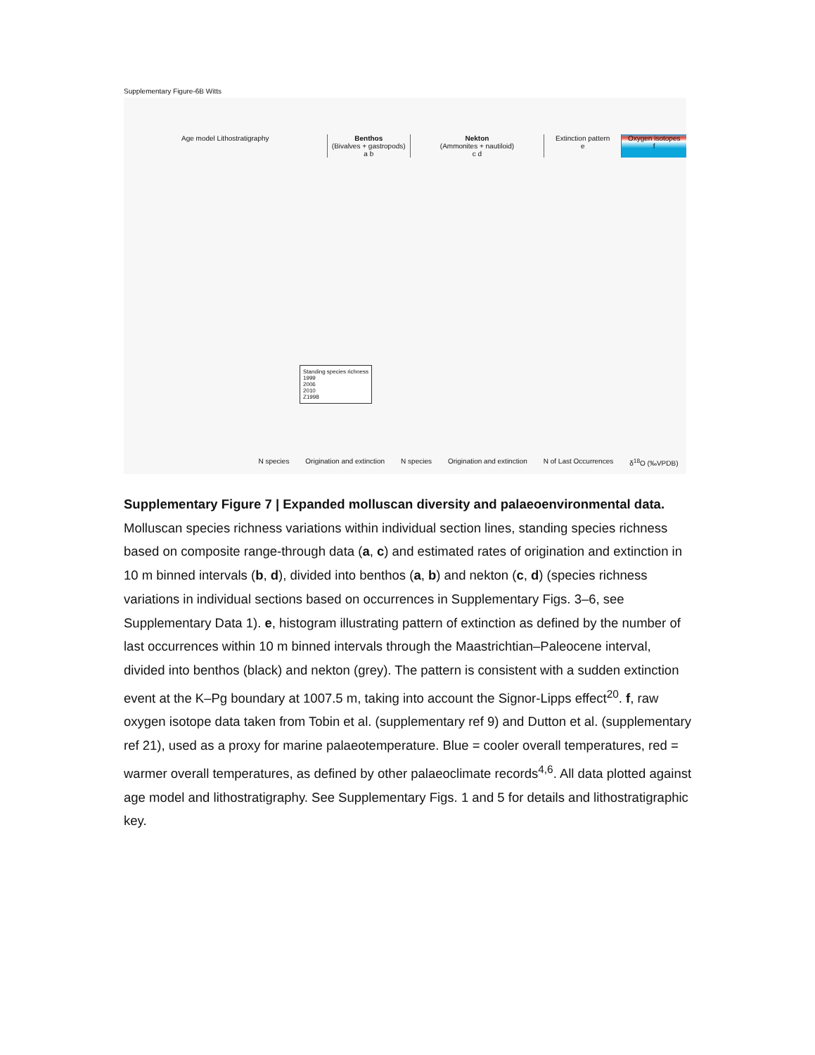Supplementary Figure-6B Witts
Age model Lithostratigraphy Benthos
(Bivalves + gastropods)
a b
Nekton
(Ammonites + nautiloid)
c d
Extinction pattern
e
Oxygen isotopes
f
N species Origination and extinction N species Origination and extinction N of Last Occurrences δ<sup>18</sup>O (‰VPDB)
Standing species richness
1999
2006
2010
Z1998
Supplementary Figure 7 | Expanded molluscan diversity and palaeoenvironmental data. Molluscan species richness variations within individual section lines, standing species richness based on composite range-through data (a, c) and estimated rates of origination and extinction in 10 m binned intervals (b, d), divided into benthos (a, b) and nekton (c, d) (species richness variations in individual sections based on occurrences in Supplementary Figs. 3–6, see Supplementary Data 1). e, histogram illustrating pattern of extinction as defined by the number of last occurrences within 10 m binned intervals through the Maastrichtian–Paleocene interval, divided into benthos (black) and nekton (grey). The pattern is consistent with a sudden extinction event at the K–Pg boundary at 1007.5 m, taking into account the Signor-Lipps effect<sup>20</sup>. f, raw oxygen isotope data taken from Tobin et al. (supplementary ref 9) and Dutton et al. (supplementary ref 21), used as a proxy for marine palaeotemperature. Blue = cooler overall temperatures, red = warmer overall temperatures, as defined by other palaeoclimate records<sup>4,6</sup>. All data plotted against age model and lithostratigraphy. See Supplementary Figs. 1 and 5 for details and lithostratigraphic key.